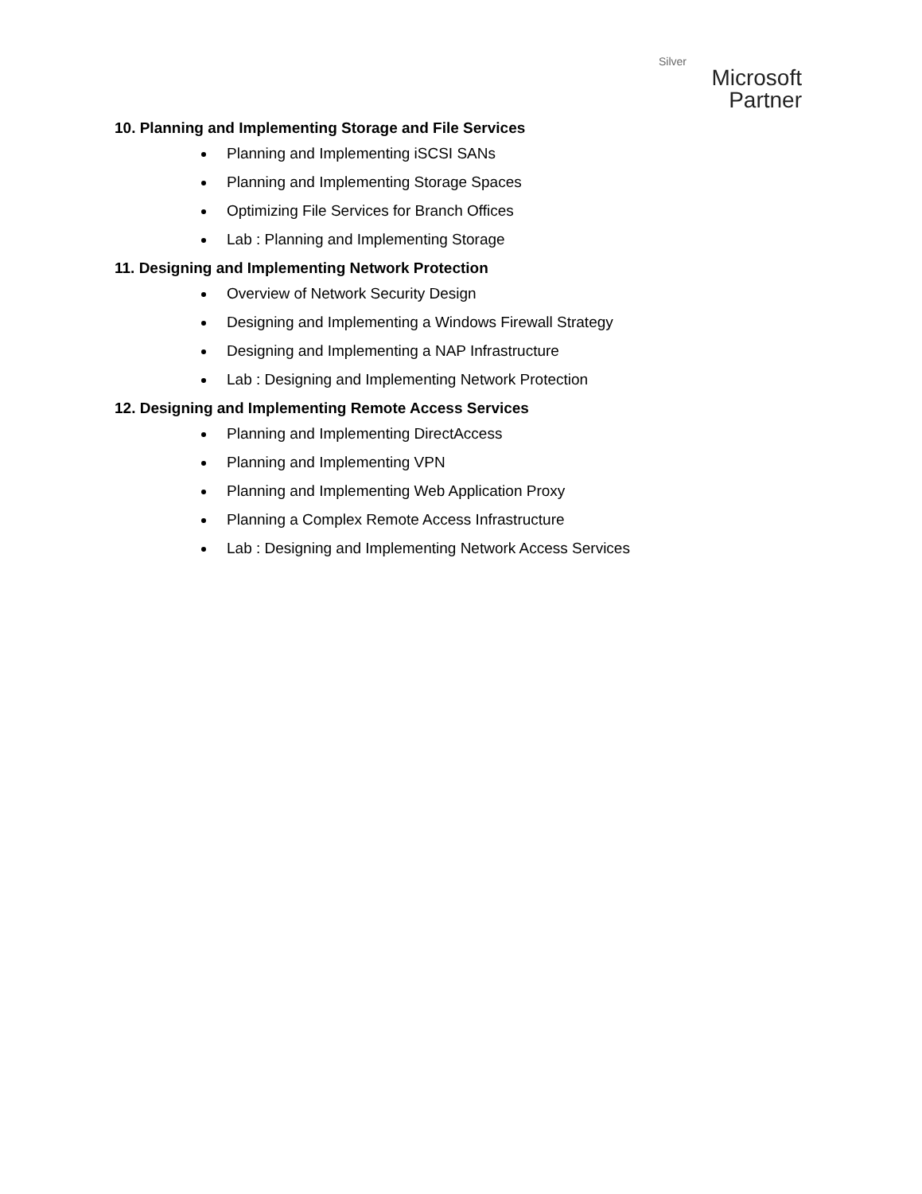Silver
Microsoft
Partner
10. Planning and Implementing Storage and File Services
Planning and Implementing iSCSI SANs
Planning and Implementing Storage Spaces
Optimizing File Services for Branch Offices
Lab : Planning and Implementing Storage
11. Designing and Implementing Network Protection
Overview of Network Security Design
Designing and Implementing a Windows Firewall Strategy
Designing and Implementing a NAP Infrastructure
Lab : Designing and Implementing Network Protection
12. Designing and Implementing Remote Access Services
Planning and Implementing DirectAccess
Planning and Implementing VPN
Planning and Implementing Web Application Proxy
Planning a Complex Remote Access Infrastructure
Lab : Designing and Implementing Network Access Services